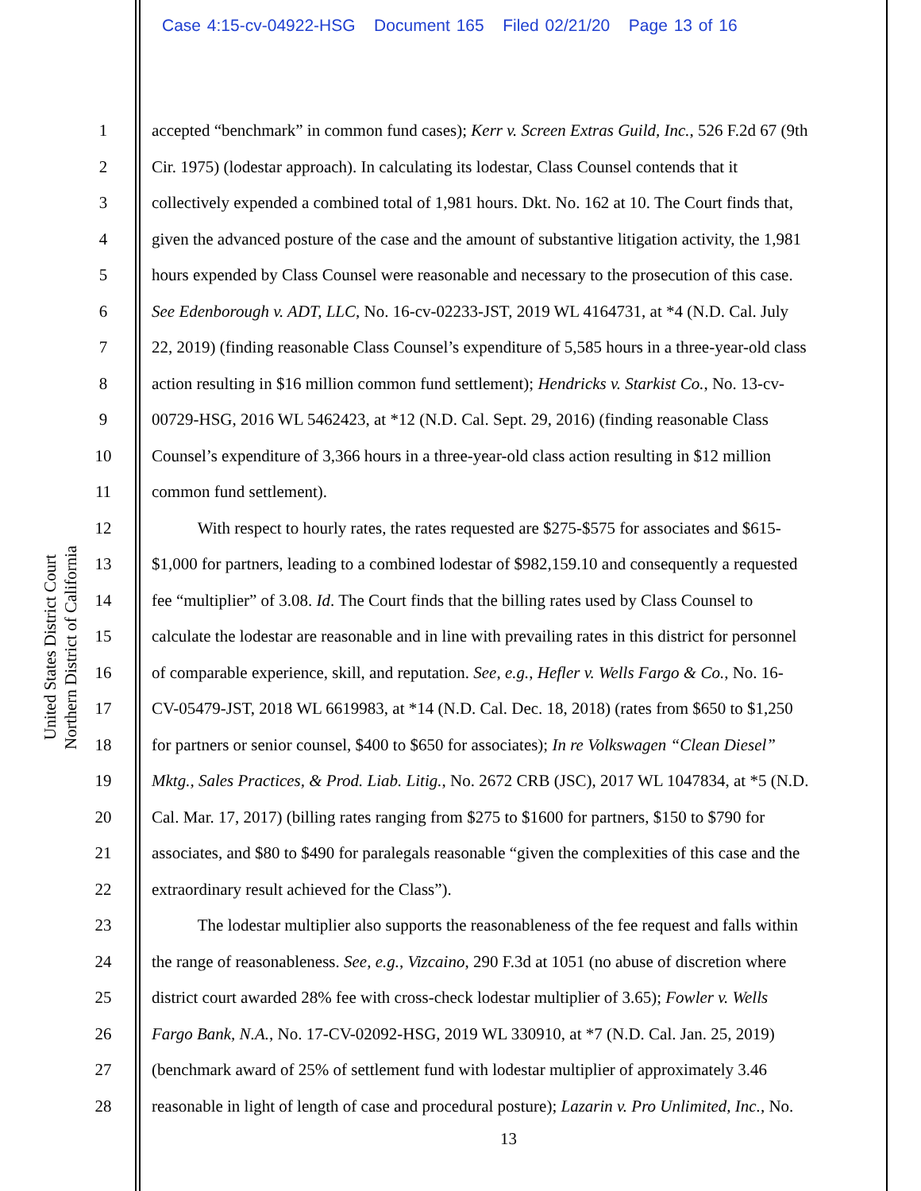Case 4:15-cv-04922-HSG Document 165 Filed 02/21/20 Page 13 of 16
United States District Court
Northern District of California
1 accepted “benchmark” in common fund cases); Kerr v. Screen Extras Guild, Inc., 526 F.2d 67 (9th
2 Cir. 1975) (lodestar approach). In calculating its lodestar, Class Counsel contends that it
3 collectively expended a combined total of 1,981 hours. Dkt. No. 162 at 10. The Court finds that,
4 given the advanced posture of the case and the amount of substantive litigation activity, the 1,981
5 hours expended by Class Counsel were reasonable and necessary to the prosecution of this case.
6 See Edenborough v. ADT, LLC, No. 16-cv-02233-JST, 2019 WL 4164731, at *4 (N.D. Cal. July
7 22, 2019) (finding reasonable Class Counsel’s expenditure of 5,585 hours in a three-year-old class
8 action resulting in $16 million common fund settlement); Hendricks v. Starkist Co., No. 13-cv-
9 00729-HSG, 2016 WL 5462423, at *12 (N.D. Cal. Sept. 29, 2016) (finding reasonable Class
10 Counsel’s expenditure of 3,366 hours in a three-year-old class action resulting in $12 million
11 common fund settlement).
12 With respect to hourly rates, the rates requested are $275-$575 for associates and $615-
13 $1,000 for partners, leading to a combined lodestar of $982,159.10 and consequently a requested
14 fee “multiplier” of 3.08. Id. The Court finds that the billing rates used by Class Counsel to
15 calculate the lodestar are reasonable and in line with prevailing rates in this district for personnel
16 of comparable experience, skill, and reputation. See, e.g., Hefler v. Wells Fargo & Co., No. 16-
17 CV-05479-JST, 2018 WL 6619983, at *14 (N.D. Cal. Dec. 18, 2018) (rates from $650 to $1,250
18 for partners or senior counsel, $400 to $650 for associates); In re Volkswagen “Clean Diesel”
19 Mktg., Sales Practices, & Prod. Liab. Litig., No. 2672 CRB (JSC), 2017 WL 1047834, at *5 (N.D.
20 Cal. Mar. 17, 2017) (billing rates ranging from $275 to $1600 for partners, $150 to $790 for
21 associates, and $80 to $490 for paralegals reasonable “given the complexities of this case and the
22 extraordinary result achieved for the Class”).
23 The lodestar multiplier also supports the reasonableness of the fee request and falls within
24 the range of reasonableness. See, e.g., Vizcaino, 290 F.3d at 1051 (no abuse of discretion where
25 district court awarded 28% fee with cross-check lodestar multiplier of 3.65); Fowler v. Wells
26 Fargo Bank, N.A., No. 17-CV-02092-HSG, 2019 WL 330910, at *7 (N.D. Cal. Jan. 25, 2019)
27 (benchmark award of 25% of settlement fund with lodestar multiplier of approximately 3.46
28 reasonable in light of length of case and procedural posture); Lazarin v. Pro Unlimited, Inc., No.
13